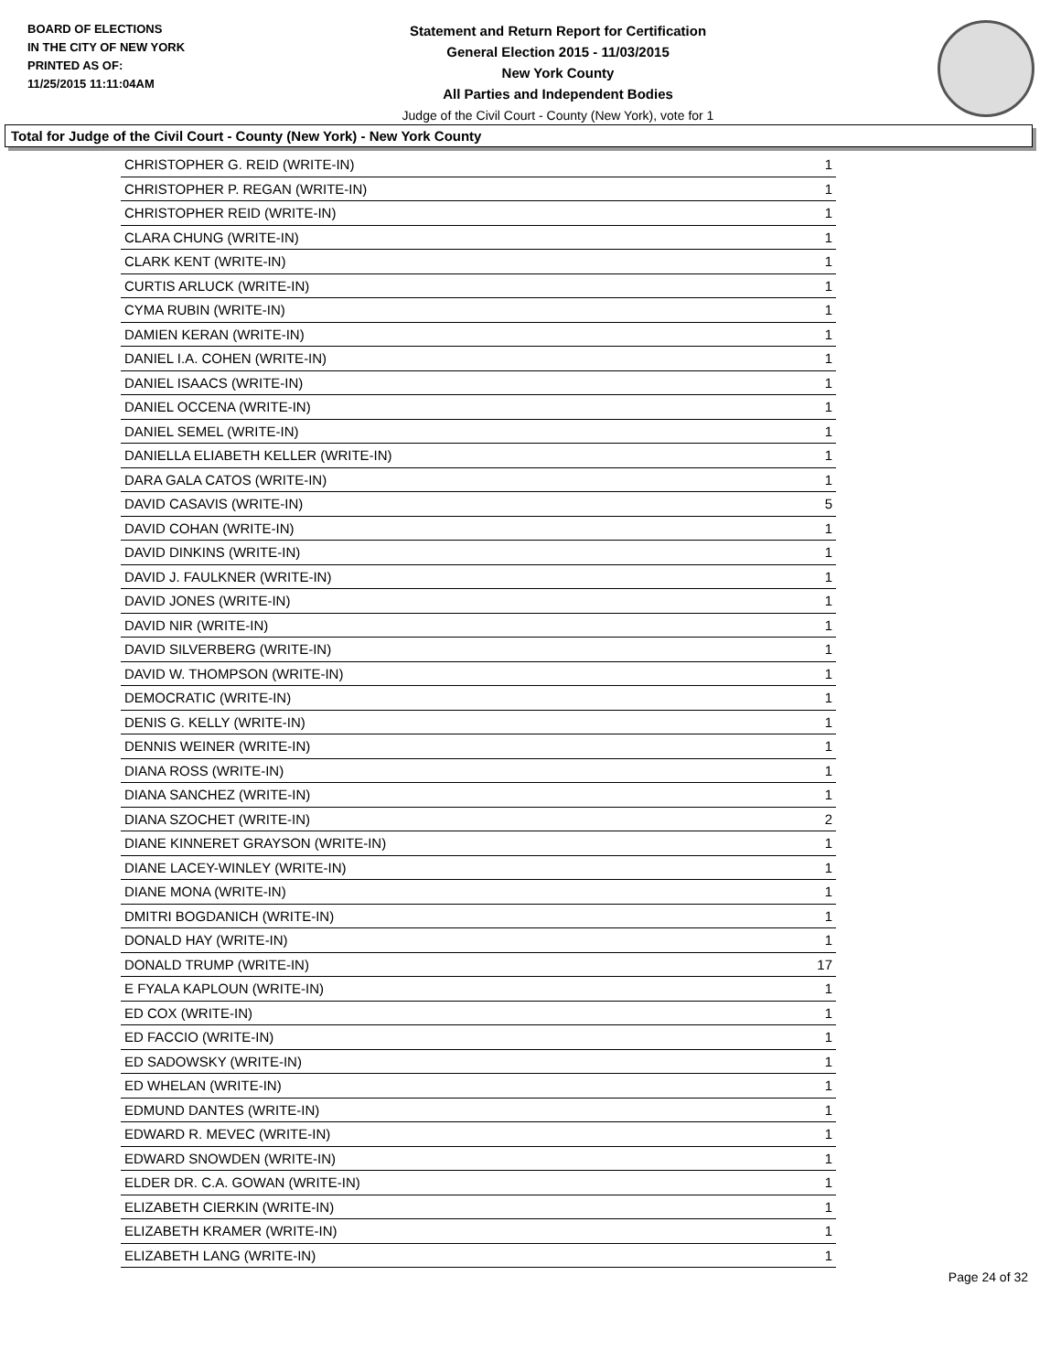BOARD OF ELECTIONS
IN THE CITY OF NEW YORK
PRINTED AS OF:
11/25/2015 11:11:04AM
Statement and Return Report for Certification
General Election 2015 - 11/03/2015
New York County
All Parties and Independent Bodies
Judge of the Civil Court - County (New York), vote for 1
Total for Judge of the Civil Court - County (New York) - New York County
| CHRISTOPHER G. REID (WRITE-IN) | 1 |
| CHRISTOPHER P. REGAN (WRITE-IN) | 1 |
| CHRISTOPHER REID (WRITE-IN) | 1 |
| CLARA CHUNG (WRITE-IN) | 1 |
| CLARK KENT (WRITE-IN) | 1 |
| CURTIS ARLUCK (WRITE-IN) | 1 |
| CYMA RUBIN (WRITE-IN) | 1 |
| DAMIEN KERAN (WRITE-IN) | 1 |
| DANIEL I.A. COHEN (WRITE-IN) | 1 |
| DANIEL ISAACS (WRITE-IN) | 1 |
| DANIEL OCCENA (WRITE-IN) | 1 |
| DANIEL SEMEL (WRITE-IN) | 1 |
| DANIELLA ELIABETH KELLER (WRITE-IN) | 1 |
| DARA GALA CATOS (WRITE-IN) | 1 |
| DAVID CASAVIS (WRITE-IN) | 5 |
| DAVID COHAN (WRITE-IN) | 1 |
| DAVID DINKINS (WRITE-IN) | 1 |
| DAVID J. FAULKNER (WRITE-IN) | 1 |
| DAVID JONES (WRITE-IN) | 1 |
| DAVID NIR (WRITE-IN) | 1 |
| DAVID SILVERBERG (WRITE-IN) | 1 |
| DAVID W. THOMPSON (WRITE-IN) | 1 |
| DEMOCRATIC (WRITE-IN) | 1 |
| DENIS G. KELLY (WRITE-IN) | 1 |
| DENNIS WEINER (WRITE-IN) | 1 |
| DIANA ROSS (WRITE-IN) | 1 |
| DIANA SANCHEZ (WRITE-IN) | 1 |
| DIANA SZOCHET (WRITE-IN) | 2 |
| DIANE KINNERET GRAYSON (WRITE-IN) | 1 |
| DIANE LACEY-WINLEY (WRITE-IN) | 1 |
| DIANE MONA (WRITE-IN) | 1 |
| DMITRI BOGDANICH (WRITE-IN) | 1 |
| DONALD HAY (WRITE-IN) | 1 |
| DONALD TRUMP (WRITE-IN) | 17 |
| E FYALA KAPLOUN (WRITE-IN) | 1 |
| ED COX (WRITE-IN) | 1 |
| ED FACCIO (WRITE-IN) | 1 |
| ED SADOWSKY (WRITE-IN) | 1 |
| ED WHELAN (WRITE-IN) | 1 |
| EDMUND DANTES (WRITE-IN) | 1 |
| EDWARD R. MEVEC (WRITE-IN) | 1 |
| EDWARD SNOWDEN (WRITE-IN) | 1 |
| ELDER DR. C.A. GOWAN (WRITE-IN) | 1 |
| ELIZABETH CIERKIN (WRITE-IN) | 1 |
| ELIZABETH KRAMER (WRITE-IN) | 1 |
| ELIZABETH LANG (WRITE-IN) | 1 |
Page 24 of 32